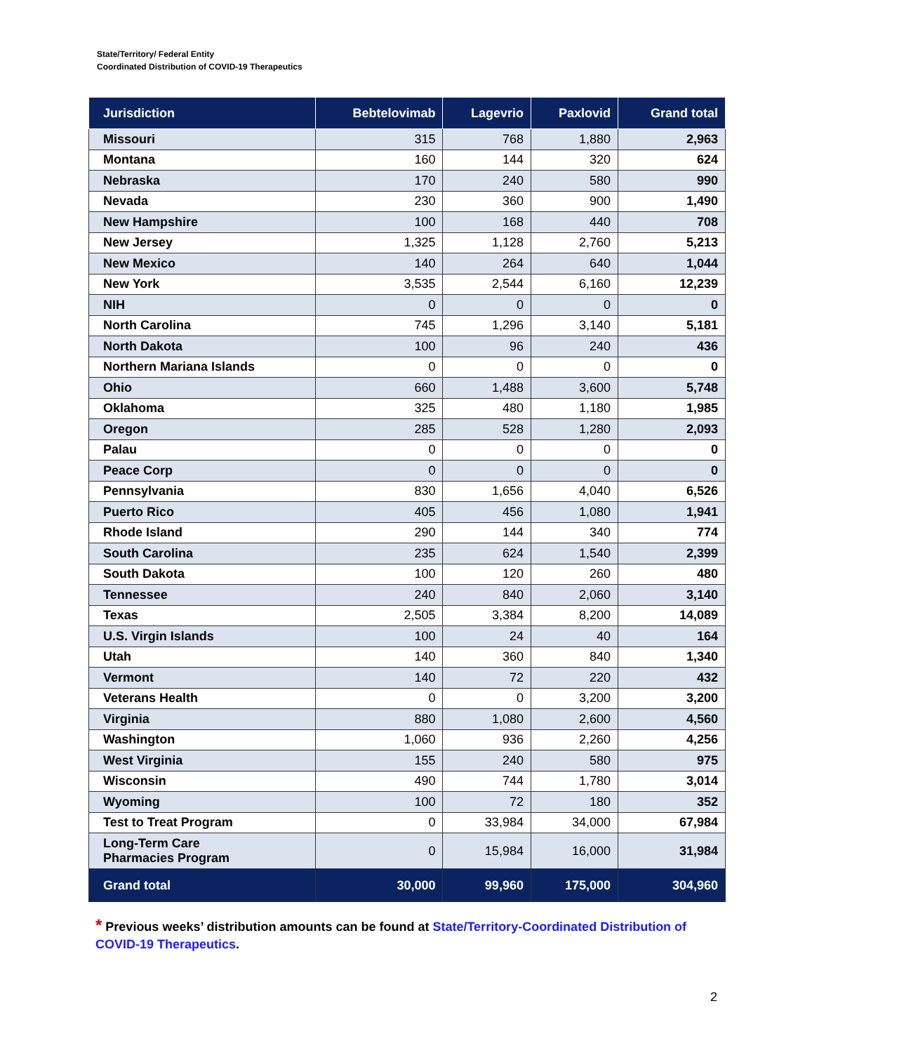State/Territory/ Federal Entity
Coordinated Distribution of COVID-19 Therapeutics
| Jurisdiction | Bebtelovimab | Lagevrio | Paxlovid | Grand total |
| --- | --- | --- | --- | --- |
| Missouri | 315 | 768 | 1,880 | 2,963 |
| Montana | 160 | 144 | 320 | 624 |
| Nebraska | 170 | 240 | 580 | 990 |
| Nevada | 230 | 360 | 900 | 1,490 |
| New Hampshire | 100 | 168 | 440 | 708 |
| New Jersey | 1,325 | 1,128 | 2,760 | 5,213 |
| New Mexico | 140 | 264 | 640 | 1,044 |
| New York | 3,535 | 2,544 | 6,160 | 12,239 |
| NIH | 0 | 0 | 0 | 0 |
| North Carolina | 745 | 1,296 | 3,140 | 5,181 |
| North Dakota | 100 | 96 | 240 | 436 |
| Northern Mariana Islands | 0 | 0 | 0 | 0 |
| Ohio | 660 | 1,488 | 3,600 | 5,748 |
| Oklahoma | 325 | 480 | 1,180 | 1,985 |
| Oregon | 285 | 528 | 1,280 | 2,093 |
| Palau | 0 | 0 | 0 | 0 |
| Peace Corp | 0 | 0 | 0 | 0 |
| Pennsylvania | 830 | 1,656 | 4,040 | 6,526 |
| Puerto Rico | 405 | 456 | 1,080 | 1,941 |
| Rhode Island | 290 | 144 | 340 | 774 |
| South Carolina | 235 | 624 | 1,540 | 2,399 |
| South Dakota | 100 | 120 | 260 | 480 |
| Tennessee | 240 | 840 | 2,060 | 3,140 |
| Texas | 2,505 | 3,384 | 8,200 | 14,089 |
| U.S. Virgin Islands | 100 | 24 | 40 | 164 |
| Utah | 140 | 360 | 840 | 1,340 |
| Vermont | 140 | 72 | 220 | 432 |
| Veterans Health | 0 | 0 | 3,200 | 3,200 |
| Virginia | 880 | 1,080 | 2,600 | 4,560 |
| Washington | 1,060 | 936 | 2,260 | 4,256 |
| West Virginia | 155 | 240 | 580 | 975 |
| Wisconsin | 490 | 744 | 1,780 | 3,014 |
| Wyoming | 100 | 72 | 180 | 352 |
| Test to Treat Program | 0 | 33,984 | 34,000 | 67,984 |
| Long-Term Care Pharmacies Program | 0 | 15,984 | 16,000 | 31,984 |
| Grand total | 30,000 | 99,960 | 175,000 | 304,960 |
* Previous weeks’ distribution amounts can be found at State/Territory-Coordinated Distribution of COVID-19 Therapeutics.
2